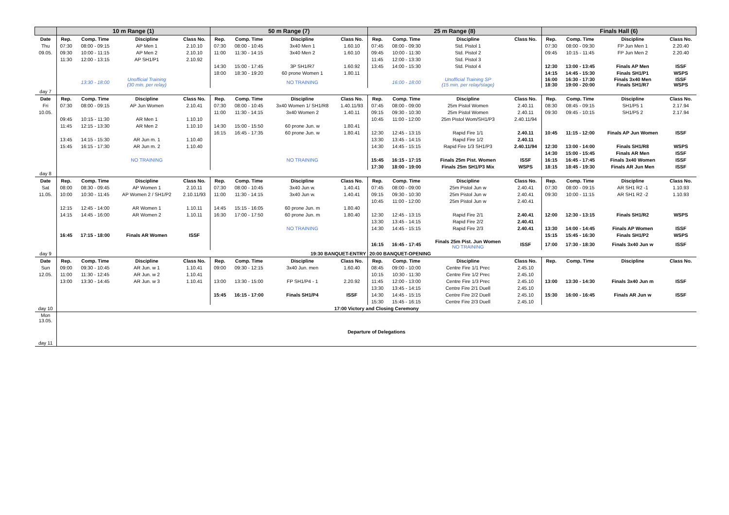| | 10 m Range (1) | | | | 50 m Range (7) | | | | 25 m Range (8) | | | | Finals Hall (6) | | | |
| --- | --- | --- | --- | --- | --- | --- | --- | --- | --- | --- | --- | --- | --- | --- | --- | --- |
| Date | Rep. | Comp. Time | Discipline | Class No. | Rep. | Comp. Time | Discipline | Class No. | Rep. | Comp. Time | Discipline | Class No. | Rep. | Comp. Time | Discipline | Class No. |
| Thu | 07:30 | 08:00 - 09:15 | AP Men 1 | 2.10.10 | 07:30 | 08:00 - 10:45 | 3x40 Men 1 | 1.60.10 | 07:45 | 08:00 - 09:30 | Std. Pistol 1 | | 07:30 | 08:00 - 09:30 | FP Jun Men 1 | 2.20.40 |
| 09.05. | 09:30 | 10:00 - 11:15 | AP Men 2 | 2.10.10 | 11:00 | 11:30 - 14:15 | 3x40 Men 2 | 1.60.10 | 09:45 | 10:00 - 11:30 | Std. Pistol 2 | | 09:45 | 10:15 - 11:45 | FP Jun Men 2 | 2.20.40 |
| | 11:30 | 12:00 - 13:15 | AP SH1/P1 | 2.10.92 | | | | | 11:45 | 12:00 - 13:30 | Std. Pistol 3 | | | | | |
| | | | | | 14:30 | 15:00 - 17:45 | 3P SH1/R7 | 1.60.92 | 13:45 | 14:00 - 15:30 | Std. Pistol 4 | | 12:30 | 13:00 - 13:45 | Finals AP Men | ISSF |
| | | | | | 18:00 | 18:30 - 19:20 | 60 prone Women 1 | 1.80.11 | | | | | 14:15 | 14:45 - 15:30 | Finals SH1/P1 | WSPS |
| | | 13:30 - 18:00 | Unofficial Training (30 min. per relay) | | | | NO TRAINING | | | 16:00 - 18:00 | Unofficial Training SP (15 min. per relay/stage) | | 16:00 18:30 | 16:30 - 17:30 19:00 - 20:00 | Finals 3x40 Men Finals SH1/R7 | ISSF WSPS |
| day 7 | | | | | | | | | | | | | | | | |
| Date | Rep. | Comp. Time | Discipline | Class No. | Rep. | Comp. Time | Discipline | Class No. | Rep. | Comp. Time | Discipline | Class No. | Rep. | Comp. Time | Discipline | Class No. |
| Fri | 07:30 | 08:00 - 09:15 | AP Jun Women | 2.10.41 | 07:30 | 08:00 - 10:45 | 3x40 Women 1/ SH1/R8 | 1.40.11/93 | 07:45 | 08:00 - 09:00 | 25m Pistol Women | 2.40.11 | 08:30 | 08:45 - 09:15 | SH1/P5 1 | 2.17.94 |
| 10.05. | | | | | 11:00 | 11:30 - 14:15 | 3x40 Women 2 | 1.40.11 | 09:15 | 09:30 - 10:30 | 25m Pistol Women | 2.40.11 | 09:30 | 09:45 - 10:15 | SH1/P5 2 | 2.17.94 |
| | 09:45 | 10:15 - 11:30 | AR Men 1 | 1.10.10 | | | | | 10:45 | 11:00 - 12:00 | 25m Pistol Wom/SH1/P3 | 2.40.11/94 | | | | |
| | 11:45 | 12:15 - 13:30 | AR Men 2 | 1.10.10 | 14:30 | 15:00 - 15:50 | 60 prone Jun. w | 1.80.41 | | | | | | | | |
| | | | | | 16:15 | 16:45 - 17:35 | 60 prone Jun. w | 1.80.41 | 12:30 | 12:45 - 13:15 | Rapid Fire 1/1 | 2.40.11 | 10:45 | 11:15 - 12:00 | Finals AP Jun Women | ISSF |
| | 13:45 | 14:15 - 15:30 | AR Jun m. 1 | 1.10.40 | | | | | 13:30 | 13:45 - 14:15 | Rapid Fire 1/2 | 2.40.11 | | | | |
| | 15:45 | 16:15 - 17:30 | AR Jun m. 2 | 1.10.40 | | | | | 14:30 | 14:45 - 15:15 | Rapid Fire 1/3 SH1/P3 | 2.40.11/94 | 12:30 | 13:00 - 14:00 | Finals SH1/R8 | WSPS |
| | | | | | | | | | | | | | 14:30 | 15:00 - 15:45 | Finals AR Men | ISSF |
| | | | NO TRAINING | | | | NO TRAINING | | 15:45 | 16:15 - 17:15 | Finals 25m Pist. Women | ISSF | 16:15 | 16:45 - 17:45 | Finals 3x40 Women | ISSF |
| | | | | | | | | | 17:30 | 18:00 - 19:00 | Finals 25m SH1/P3 Mix | WSPS | 18:15 | 18:45 - 19:30 | Finals AR Jun Men | ISSF |
| day 8 | | | | | | | | | | | | | | | | |
| Date | Rep. | Comp. Time | Discipline | Class No. | Rep. | Comp. Time | Discipline | Class No. | Rep. | Comp. Time | Discipline | Class No. | Rep. | Comp. Time | Discipline | Class No. |
| Sat | 08:00 | 08:30 - 09:45 | AP Women 1 | 2.10.11 | 07:30 | 08:00 - 10:45 | 3x40 Jun w. | 1.40.41 | 07:45 | 08:00 - 09:00 | 25m Pistol Jun w | 2.40.41 | 07:30 | 08:00 - 09:15 | AR SH1 R2 -1 | 1.10.93 |
| 11.05. | 10:00 | 10:30 - 11:45 | AP Women 2 / SH1/P2 | 2.10.11/93 | 11:00 | 11:30 - 14:15 | 3x40 Jun w. | 1.40.41 | 09:15 | 09:30 - 10:30 | 25m Pistol Jun w | 2.40.41 | 09:30 | 10:00 - 11:15 | AR SH1 R2 -2 | 1.10.93 |
| | | | | | | | | | 10:45 | 11:00 - 12:00 | 25m Pistol Jun w | 2.40.41 | | | | |
| | 12:15 | 12:45 - 14:00 | AR Women 1 | 1.10.11 | 14:45 | 15:15 - 16:05 | 60 prone Jun. m | 1.80.40 | | | | | | | | |
| | 14:15 | 14:45 - 16:00 | AR Women 2 | 1.10.11 | 16:30 | 17:00 - 17:50 | 60 prone Jun. m | 1.80.40 | 12:30 | 12:45 - 13:15 | Rapid Fire 2/1 | 2.40.41 | 12:00 | 12:30 - 13:15 | Finals SH1/R2 | WSPS |
| | | | | | | | | | 13:30 | 13:45 - 14:15 | Rapid Fire 2/2 | 2.40.41 | | | | |
| | | | | | | | NO TRAINING | | 14:30 | 14:45 - 15:15 | Rapid Fire 2/3 | 2.40.41 | 13:30 | 14:00 - 14:45 | Finals AP Women | ISSF |
| | 16:45 | 17:15 - 18:00 | Finals AR Women | ISSF | | | | | | | | | 15:15 | 15:45 - 16:30 | Finals SH1/P2 | WSPS |
| | | | | | | | | | 16:15 | 16:45 - 17:45 | Finals 25m Pist. Jun Women NO TRAINING | ISSF | 17:00 | 17:30 - 18:30 | Finals 3x40 Jun w | ISSF |
| day 9 | 19:30 BANQUET-ENTRY | | | | | | | | 20:00 BANQUET-OPENING | | | | | | | |
| Date | Rep. | Comp. Time | Discipline | Class No. | Rep. | Comp. Time | Discipline | Class No. | Rep. | Comp. Time | Discipline | Class No. | Rep. | Comp. Time | Discipline | Class No. |
| Sun | 09:00 | 09:30 - 10:45 | AR Jun. w 1 | 1.10.41 | 09:00 | 09:30 - 12:15 | 3x40 Jun. men | 1.60.40 | 08:45 | 09:00 - 10:00 | Centre Fire 1/1 Prec | 2.45.10 | | | | |
| 12.05. | 11:00 | 11:30 - 12:45 | AR Jun. w 2 | 1.10.41 | | | | | 10:15 | 10:30 - 11:30 | Centre Fire 1/2 Prec | 2.45.10 | | | | |
| | 13:00 | 13:30 - 14:45 | AR Jun. w 3 | 1.10.41 | 13:00 | 13:30 - 15:00 | FP SH1/P4 - 1 | 2.20.92 | 11:45 | 12:00 - 13:00 | Centre Fire 1/3 Prec | 2.45.10 | 13:00 | 13:30 - 14:30 | Finals 3x40 Jun m | ISSF |
| | | | | | | | | | 13:30 | 13:45 - 14:15 | Centre Fire 2/1 Duell | 2.45.10 | | | | |
| | | | | | 15:45 | 16:15 - 17:00 | Finals SH1/P4 | ISSF | 14:30 | 14:45 - 15:15 | Centre Fire 2/2 Duell | 2.45.10 | 15:30 | 16:00 - 16:45 | Finals AR Jun w | ISSF |
| | | | | | | | | | 15:30 | 15:45 - 16:15 | Centre Fire 2/3 Duell | 2.45.10 | | | | |
| day 10 | 17:00 Victory and Closing Ceremony | | | | | | | | | | | | | | | |
| Mon 13.05. | | | | | | | | | | | | | | | | |
| | Departure of Delegations | | | | | | | | | | | | | | | |
| day 11 | | | | | | | | | | | | | | | | |